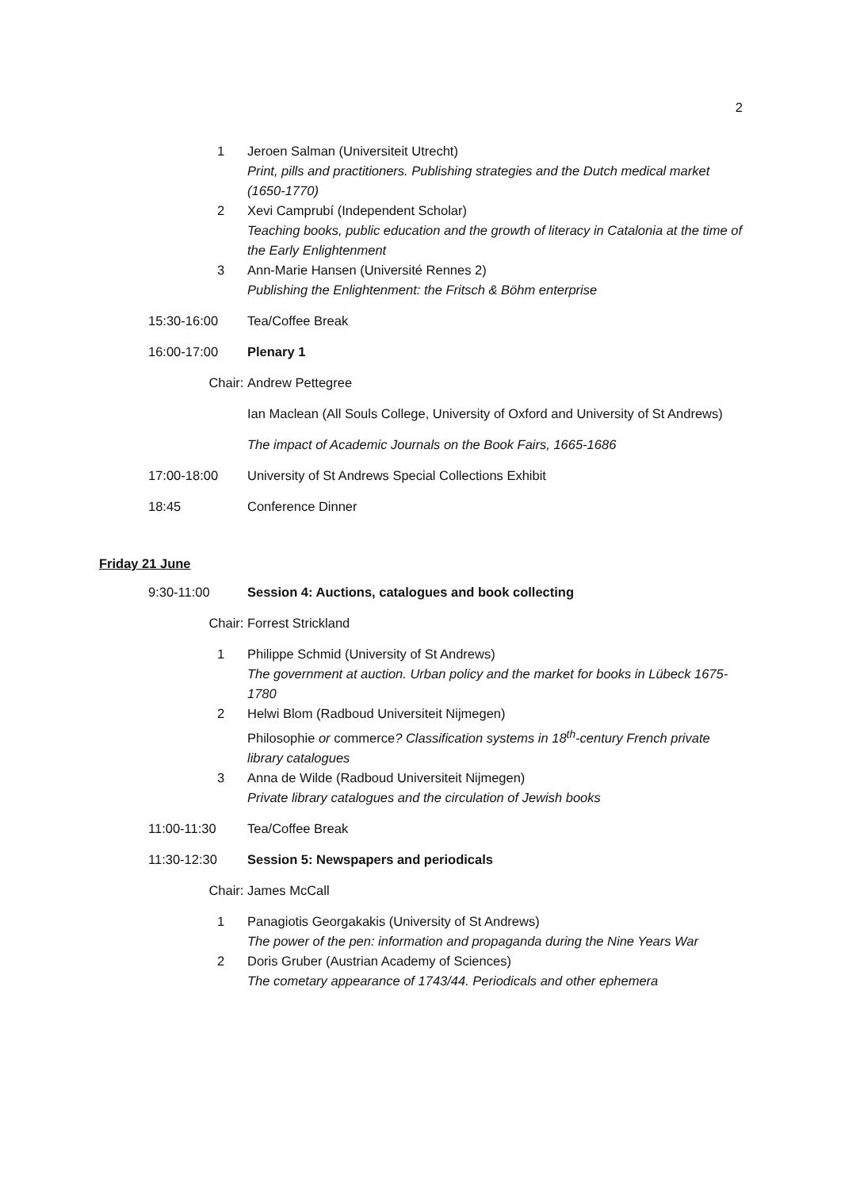2
1 Jeroen Salman (Universiteit Utrecht)
Print, pills and practitioners. Publishing strategies and the Dutch medical market (1650-1770)
2 Xevi Camprubí (Independent Scholar)
Teaching books, public education and the growth of literacy in Catalonia at the time of the Early Enlightenment
3 Ann-Marie Hansen (Université Rennes 2)
Publishing the Enlightenment: the Fritsch & Böhm enterprise
15:30-16:00 Tea/Coffee Break
16:00-17:00 Plenary 1
Chair: Andrew Pettegree
Ian Maclean (All Souls College, University of Oxford and University of St Andrews)
The impact of Academic Journals on the Book Fairs, 1665-1686
17:00-18:00 University of St Andrews Special Collections Exhibit
18:45 Conference Dinner
Friday 21 June
9:30-11:00 Session 4: Auctions, catalogues and book collecting
Chair: Forrest Strickland
1 Philippe Schmid (University of St Andrews)
The government at auction. Urban policy and the market for books in Lübeck 1675-1780
2 Helwi Blom (Radboud Universiteit Nijmegen)
Philosophie or commerce? Classification systems in 18<sup>th</sup>-century French private library catalogues
3 Anna de Wilde (Radboud Universiteit Nijmegen)
Private library catalogues and the circulation of Jewish books
11:00-11:30 Tea/Coffee Break
11:30-12:30 Session 5: Newspapers and periodicals
Chair: James McCall
1 Panagiotis Georgakakis (University of St Andrews)
The power of the pen: information and propaganda during the Nine Years War
2 Doris Gruber (Austrian Academy of Sciences)
The cometary appearance of 1743/44. Periodicals and other ephemera